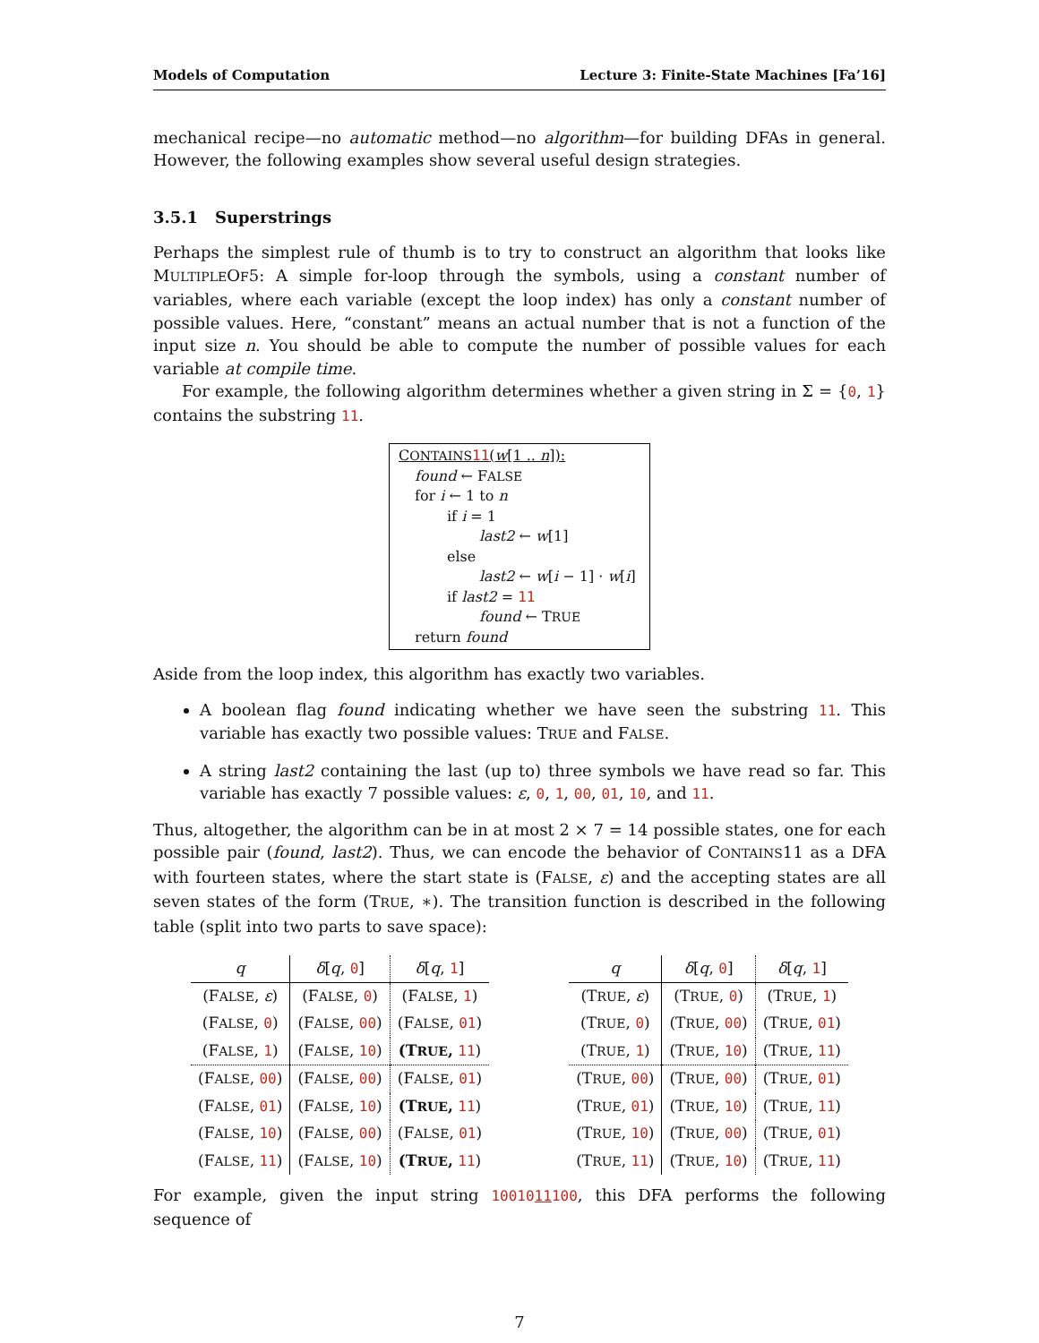Models of Computation Lecture 3: Finite-State Machines [Fa’16]
mechanical recipe—no automatic method—no algorithm—for building DFAs in general. However, the following examples show several useful design strategies.
3.5.1 Superstrings
Perhaps the simplest rule of thumb is to try to construct an algorithm that looks like MULTIPLEOF5: A simple for-loop through the symbols, using a constant number of variables, where each variable (except the loop index) has only a constant number of possible values. Here, “constant” means an actual number that is not a function of the input size n. You should be able to compute the number of possible values for each variable at compile time.
For example, the following algorithm determines whether a given string in Σ = {0, 1} contains the substring 11.
CONTAINS 11(w[1 .. n]):
found ← FALSE
for i ← 1 to n
if i = 1
last2 ← w[1]
else
last2 ← w[i − 1] · w[i]
if last2 = 11
found ← TRUE
return found
Aside from the loop index, this algorithm has exactly two variables.
A boolean flag found indicating whether we have seen the substring 11. This variable has exactly two possible values: TRUE and FALSE.
A string last2 containing the last (up to) three symbols we have read so far. This variable has exactly 7 possible values: ε, 0, 1, 00, 01, 10, and 11.
Thus, altogether, the algorithm can be in at most 2 × 7 = 14 possible states, one for each possible pair (found, last2). Thus, we can encode the behavior of CONTAINS11 as a DFA with fourteen states, where the start state is (FALSE, ε) and the accepting states are all seven states of the form (TRUE, ∗). The transition function is described in the following table (split into two parts to save space):
| q | δ [ q , 0 ] | δ [ q , 1 ] |
| --- | --- | --- |
| (F ALSE , ε ) | (F ALSE , 0 ) | (F ALSE , 1 ) |
| (F ALSE , 0 ) | (F ALSE , 00 ) | (F ALSE , 01 ) |
| (F ALSE , 1 ) | (F ALSE , 10 ) | (T RUE , 11 ) |
| (F ALSE , 00 ) | (F ALSE , 00 ) | (F ALSE , 01 ) |
| (F ALSE , 01 ) | (F ALSE , 10 ) | (T RUE , 11 ) |
| (F ALSE , 10 ) | (F ALSE , 00 ) | (F ALSE , 01 ) |
| (F ALSE , 11 ) | (F ALSE , 10 ) | (T RUE , 11 ) |
| q | δ [ q , 0 ] | δ [ q , 1 ] |
| --- | --- | --- |
| (T RUE , ε ) | (T RUE , 0 ) | (T RUE , 1 ) |
| (T RUE , 0 ) | (T RUE , 00 ) | (T RUE , 01 ) |
| (T RUE , 1 ) | (T RUE , 10 ) | (T RUE , 11 ) |
| (T RUE , 00 ) | (T RUE , 00 ) | (T RUE , 01 ) |
| (T RUE , 01 ) | (T RUE , 10 ) | (T RUE , 11 ) |
| (T RUE , 10 ) | (T RUE , 00 ) | (T RUE , 01 ) |
| (T RUE , 11 ) | (T RUE , 10 ) | (T RUE , 11 ) |
For example, given the input string 1001011100, this DFA performs the following sequence of
7